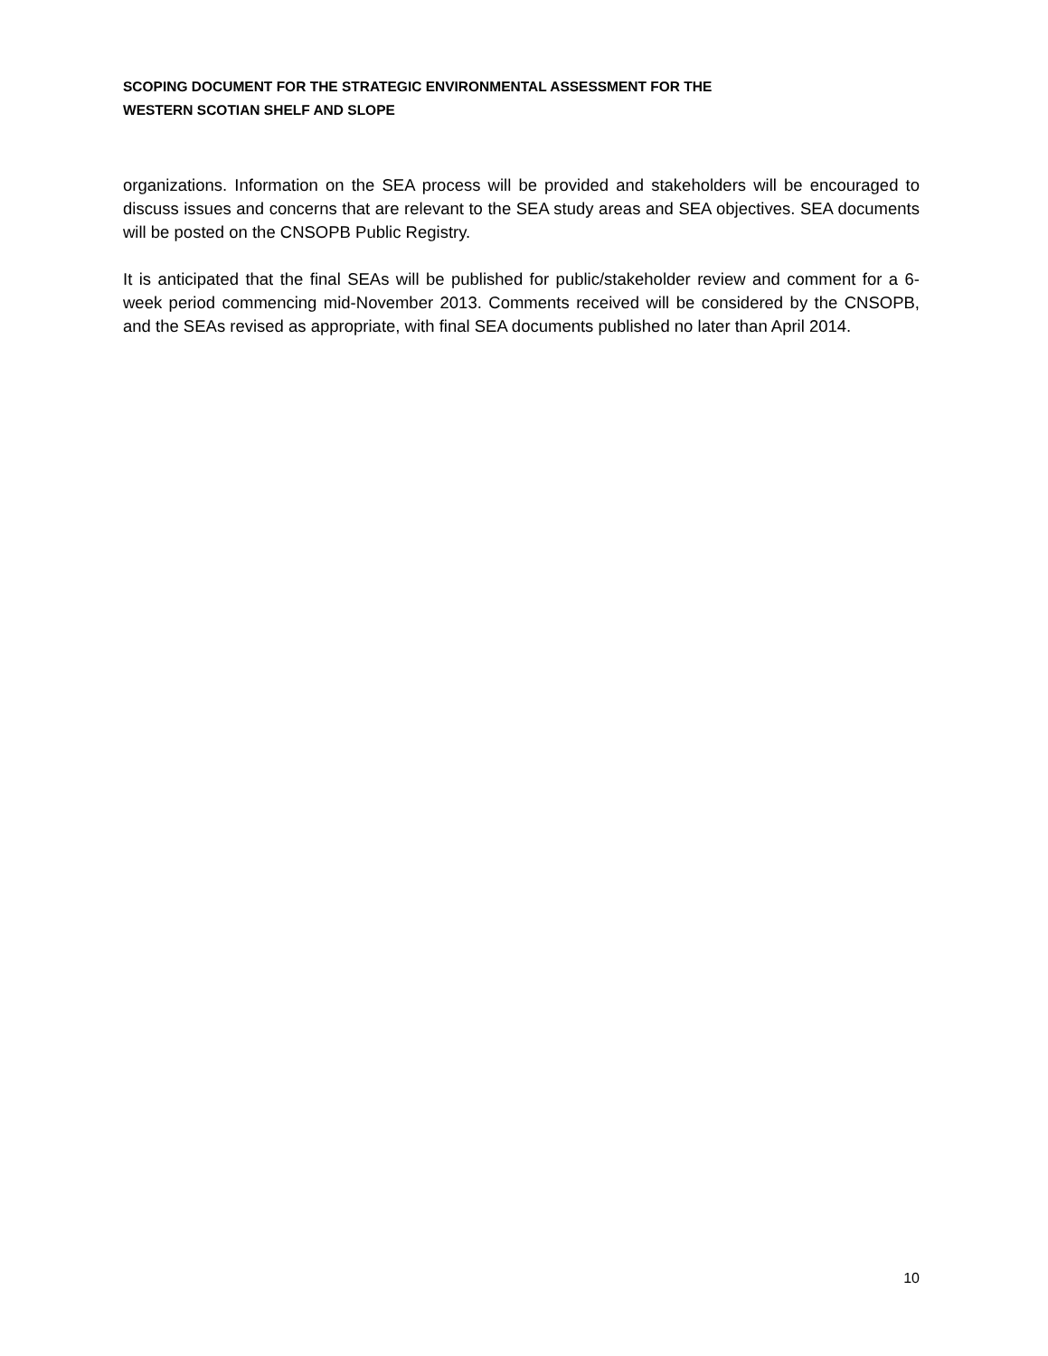SCOPING DOCUMENT FOR THE STRATEGIC ENVIRONMENTAL ASSESSMENT FOR THE
WESTERN SCOTIAN SHELF AND SLOPE
organizations. Information on the SEA process will be provided and stakeholders will be encouraged to discuss issues and concerns that are relevant to the SEA study areas and SEA objectives. SEA documents will be posted on the CNSOPB Public Registry.
It is anticipated that the final SEAs will be published for public/stakeholder review and comment for a 6-week period commencing mid-November 2013. Comments received will be considered by the CNSOPB, and the SEAs revised as appropriate, with final SEA documents published no later than April 2014.
10